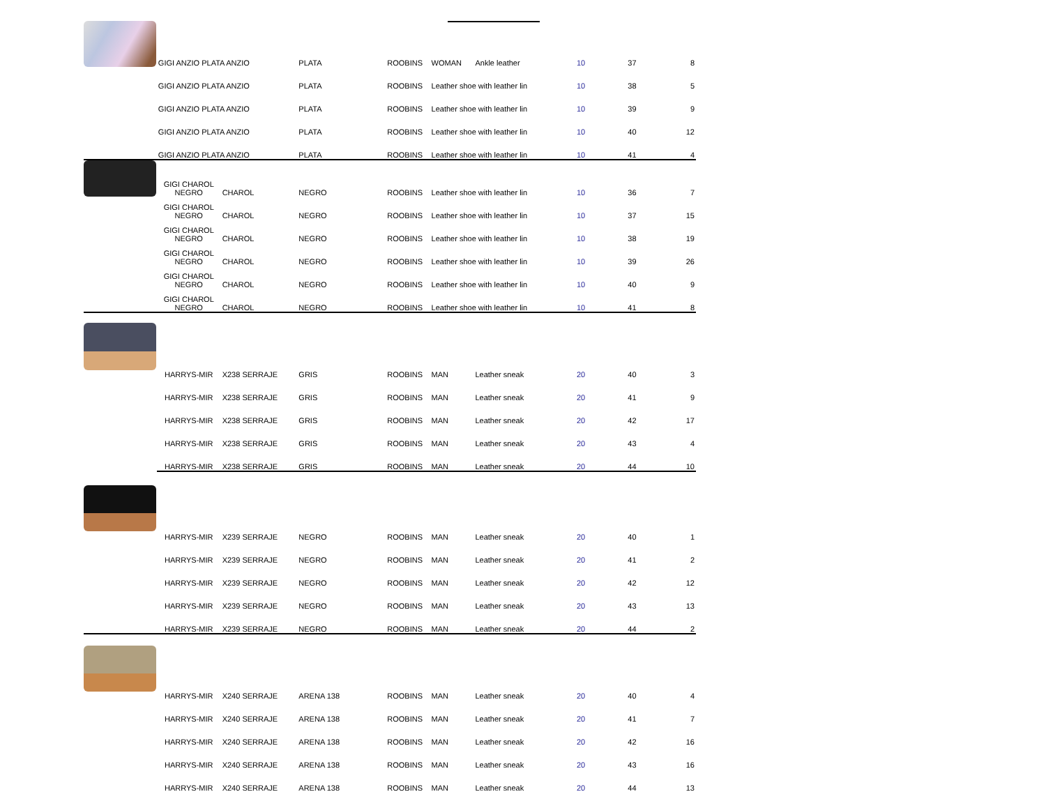| | GIGI ANZIO PLATA ANZIO | | PLATA | ROOBINS | WOMAN | Ankle leather | 10 | 37 | 8 |
| | GIGI ANZIO PLATA ANZIO | | PLATA | ROOBINS | Leather shoe with leather lin | | 10 | 38 | 5 |
| | GIGI ANZIO PLATA ANZIO | | PLATA | ROOBINS | Leather shoe with leather lin | | 10 | 39 | 9 |
| | GIGI ANZIO PLATA ANZIO | | PLATA | ROOBINS | Leather shoe with leather lin | | 10 | 40 | 12 |
| | GIGI ANZIO PLATA ANZIO | | PLATA | ROOBINS | Leather shoe with leather lin | | 10 | 41 | 4 |
| | GIGI CHAROL NEGRO | CHAROL | NEGRO | ROOBINS | Leather shoe with leather lin | | 10 | 36 | 7 |
| | GIGI CHAROL NEGRO | CHAROL | NEGRO | ROOBINS | Leather shoe with leather lin | | 10 | 37 | 15 |
| | GIGI CHAROL NEGRO | CHAROL | NEGRO | ROOBINS | Leather shoe with leather lin | | 10 | 38 | 19 |
| | GIGI CHAROL NEGRO | CHAROL | NEGRO | ROOBINS | Leather shoe with leather lin | | 10 | 39 | 26 |
| | GIGI CHAROL NEGRO | CHAROL | NEGRO | ROOBINS | Leather shoe with leather lin | | 10 | 40 | 9 |
| | GIGI CHAROL NEGRO | CHAROL | NEGRO | ROOBINS | Leather shoe with leather lin | | 10 | 41 | 8 |
| | HARRYS-MIR | X238 SERRAJE | GRIS | ROOBINS | MAN | Leather sneak | 20 | 40 | 3 |
| | HARRYS-MIR | X238 SERRAJE | GRIS | ROOBINS | MAN | Leather sneak | 20 | 41 | 9 |
| | HARRYS-MIR | X238 SERRAJE | GRIS | ROOBINS | MAN | Leather sneak | 20 | 42 | 17 |
| | HARRYS-MIR | X238 SERRAJE | GRIS | ROOBINS | MAN | Leather sneak | 20 | 43 | 4 |
| | HARRYS-MIR | X238 SERRAJE | GRIS | ROOBINS | MAN | Leather sneak | 20 | 44 | 10 |
| | HARRYS-MIR | X239 SERRAJE | NEGRO | ROOBINS | MAN | Leather sneak | 20 | 40 | 1 |
| | HARRYS-MIR | X239 SERRAJE | NEGRO | ROOBINS | MAN | Leather sneak | 20 | 41 | 2 |
| | HARRYS-MIR | X239 SERRAJE | NEGRO | ROOBINS | MAN | Leather sneak | 20 | 42 | 12 |
| | HARRYS-MIR | X239 SERRAJE | NEGRO | ROOBINS | MAN | Leather sneak | 20 | 43 | 13 |
| | HARRYS-MIR | X239 SERRAJE | NEGRO | ROOBINS | MAN | Leather sneak | 20 | 44 | 2 |
| | HARRYS-MIR | X240 SERRAJE | ARENA 138 | ROOBINS | MAN | Leather sneak | 20 | 40 | 4 |
| | HARRYS-MIR | X240 SERRAJE | ARENA 138 | ROOBINS | MAN | Leather sneak | 20 | 41 | 7 |
| | HARRYS-MIR | X240 SERRAJE | ARENA 138 | ROOBINS | MAN | Leather sneak | 20 | 42 | 16 |
| | HARRYS-MIR | X240 SERRAJE | ARENA 138 | ROOBINS | MAN | Leather sneak | 20 | 43 | 16 |
| | HARRYS-MIR | X240 SERRAJE | ARENA 138 | ROOBINS | MAN | Leather sneak | 20 | 44 | 13 |